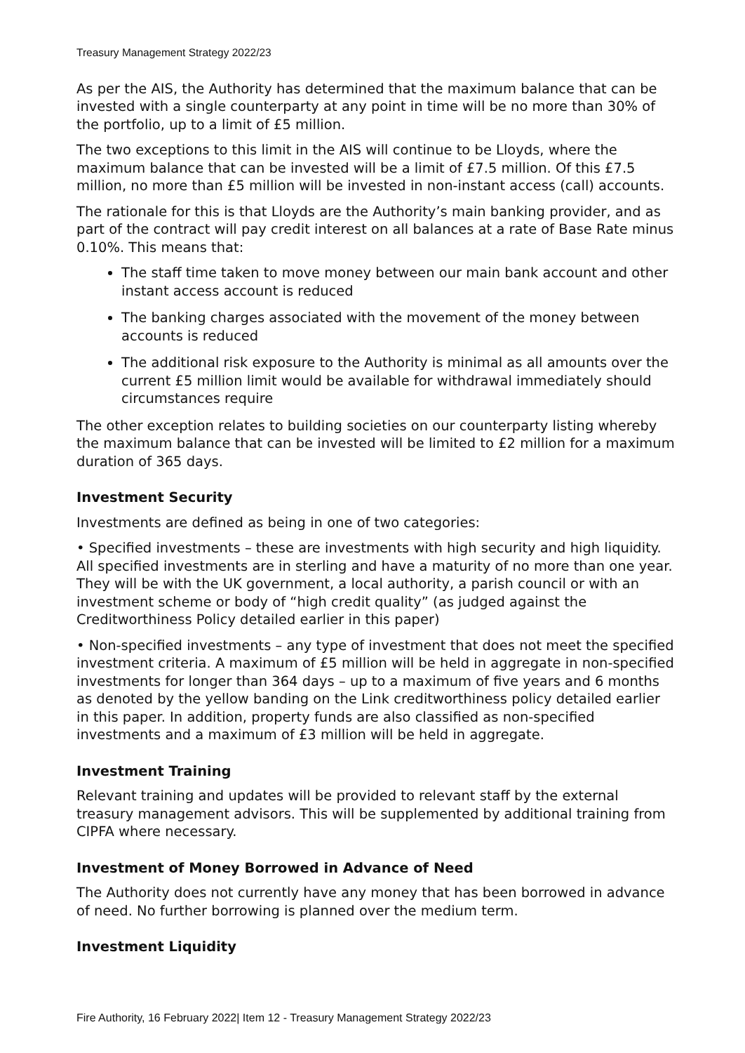Treasury Management Strategy 2022/23
As per the AIS, the Authority has determined that the maximum balance that can be invested with a single counterparty at any point in time will be no more than 30% of the portfolio, up to a limit of £5 million.
The two exceptions to this limit in the AIS will continue to be Lloyds, where the maximum balance that can be invested will be a limit of £7.5 million. Of this £7.5 million, no more than £5 million will be invested in non-instant access (call) accounts.
The rationale for this is that Lloyds are the Authority’s main banking provider, and as part of the contract will pay credit interest on all balances at a rate of Base Rate minus 0.10%. This means that:
The staff time taken to move money between our main bank account and other instant access account is reduced
The banking charges associated with the movement of the money between accounts is reduced
The additional risk exposure to the Authority is minimal as all amounts over the current £5 million limit would be available for withdrawal immediately should circumstances require
The other exception relates to building societies on our counterparty listing whereby the maximum balance that can be invested will be limited to £2 million for a maximum duration of 365 days.
Investment Security
Investments are defined as being in one of two categories:
• Specified investments – these are investments with high security and high liquidity. All specified investments are in sterling and have a maturity of no more than one year. They will be with the UK government, a local authority, a parish council or with an investment scheme or body of “high credit quality” (as judged against the Creditworthiness Policy detailed earlier in this paper)
• Non-specified investments – any type of investment that does not meet the specified investment criteria. A maximum of £5 million will be held in aggregate in non-specified investments for longer than 364 days – up to a maximum of five years and 6 months as denoted by the yellow banding on the Link creditworthiness policy detailed earlier in this paper. In addition, property funds are also classified as non-specified investments and a maximum of £3 million will be held in aggregate.
Investment Training
Relevant training and updates will be provided to relevant staff by the external treasury management advisors. This will be supplemented by additional training from CIPFA where necessary.
Investment of Money Borrowed in Advance of Need
The Authority does not currently have any money that has been borrowed in advance of need. No further borrowing is planned over the medium term.
Investment Liquidity
Fire Authority, 16 February 2022| Item 12 - Treasury Management Strategy 2022/23